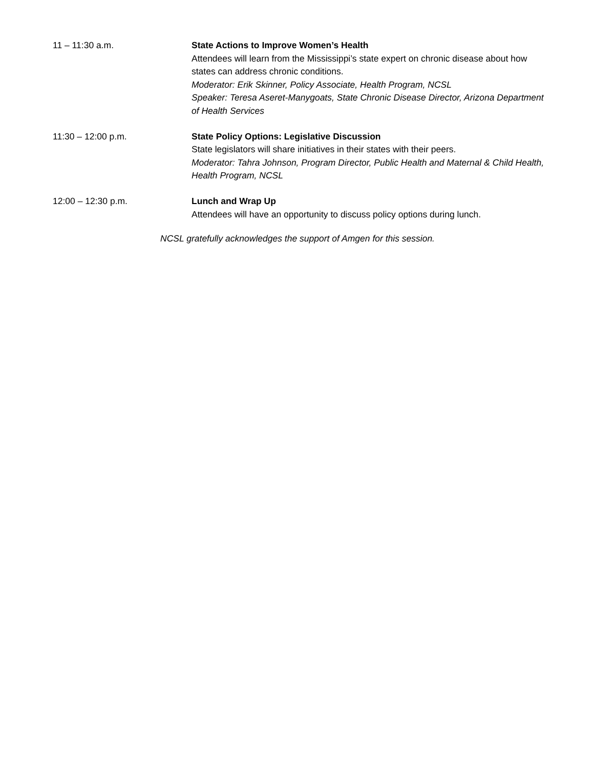11 – 11:30 a.m. State Actions to Improve Women’s Health
Attendees will learn from the Mississippi’s state expert on chronic disease about how states can address chronic conditions.
Moderator: Erik Skinner, Policy Associate, Health Program, NCSL
Speaker: Teresa Aseret-Manygoats, State Chronic Disease Director, Arizona Department of Health Services
11:30 – 12:00 p.m. State Policy Options: Legislative Discussion
State legislators will share initiatives in their states with their peers.
Moderator: Tahra Johnson, Program Director, Public Health and Maternal & Child Health, Health Program, NCSL
12:00 – 12:30 p.m. Lunch and Wrap Up
Attendees will have an opportunity to discuss policy options during lunch.
NCSL gratefully acknowledges the support of Amgen for this session.